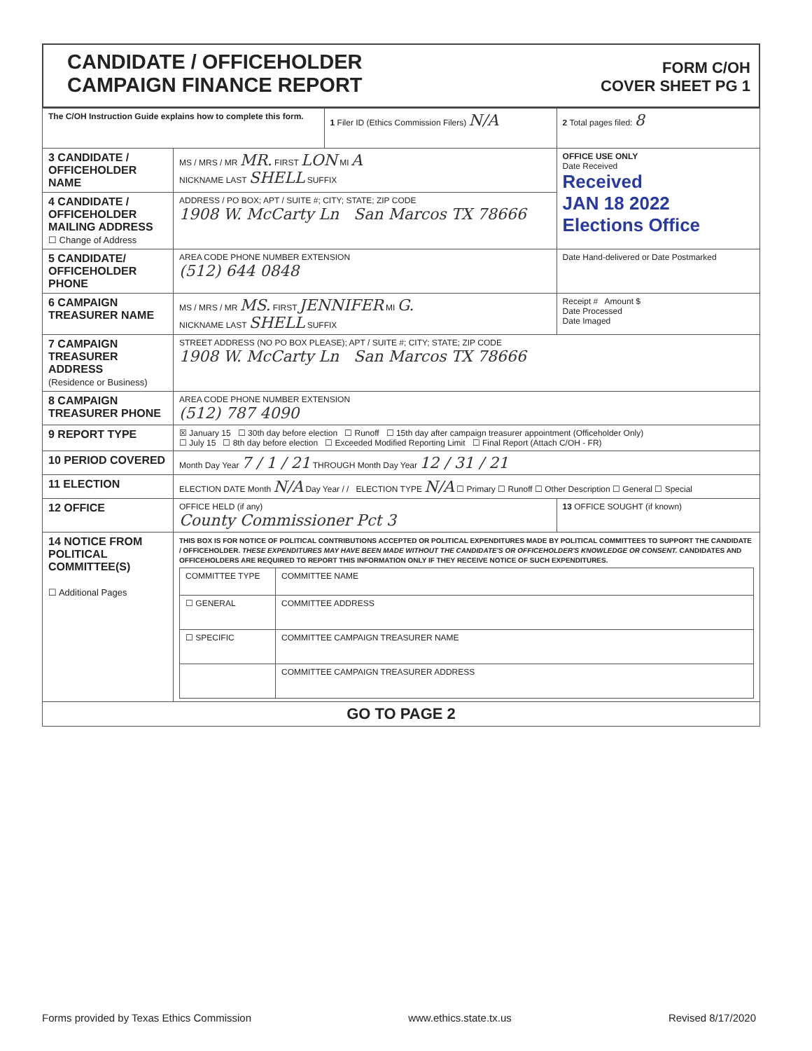CANDIDATE / OFFICEHOLDER
CAMPAIGN FINANCE REPORT
FORM C/OH
COVER SHEET PG 1
| The C/OH Instruction Guide explains how to complete this form. | | 1 Filer ID (Ethics Commission Filers) N/A | 2 Total pages filed: 8 |
| 3 CANDIDATE / OFFICEHOLDER NAME | MS / MRS / MR MR. FIRST LON MI A NICKNAME LAST SHELL SUFFIX | | OFFICE USE ONLY Date Received Received JAN 18 2022 Elections Office |
| 4 CANDIDATE / OFFICEHOLDER MAILING ADDRESS ☐ Change of Address | ADDRESS / PO BOX; APT / SUITE #; CITY; STATE; ZIP CODE 1908 W. McCarty Ln San Marcos TX 78666 | | |
| 5 CANDIDATE/ OFFICEHOLDER PHONE | AREA CODE PHONE NUMBER EXTENSION (512) 644 0848 | | Date Hand-delivered or Date Postmarked |
| 6 CAMPAIGN TREASURER NAME | MS / MRS / MR MS. FIRST JENNIFER MI G. NICKNAME LAST SHELL SUFFIX | | Receipt # Amount $ Date Processed Date Imaged |
| 7 CAMPAIGN TREASURER ADDRESS (Residence or Business) | STREET ADDRESS (NO PO BOX PLEASE); APT / SUITE #; CITY; STATE; ZIP CODE 1908 W. McCarty Ln San Marcos TX 78666 | | |
| 8 CAMPAIGN TREASURER PHONE | AREA CODE PHONE NUMBER EXTENSION (512) 787 4090 | | |
| 9 REPORT TYPE | ☒ January 15 ☐ 30th day before election ☐ Runoff ☐ 15th day after campaign treasurer appointment (Officeholder Only) ☐ July 15 ☐ 8th day before election ☐ Exceeded Modified Reporting Limit ☐ Final Report (Attach C/OH - FR) | | |
| 10 PERIOD COVERED | Month Day Year 7 / 1 / 21 THROUGH Month Day Year 12 / 31 / 21 | | |
| 11 ELECTION | ELECTION DATE Month N/A Day Year / / ELECTION TYPE N/A ☐ Primary ☐ Runoff ☐ Other Description ☐ General ☐ Special | | |
| 12 OFFICE | OFFICE HELD (if any) County Commissioner Pct 3 | | 13 OFFICE SOUGHT (if known) |
| 14 NOTICE FROM POLITICAL COMMITTEE(S) ☐ Additional Pages | THIS BOX IS FOR NOTICE OF POLITICAL CONTRIBUTIONS ACCEPTED OR POLITICAL EXPENDITURES MADE BY POLITICAL COMMITTEES TO SUPPORT THE CANDIDATE / OFFICEHOLDER. THESE EXPENDITURES MAY HAVE BEEN MADE WITHOUT THE CANDIDATE'S OR OFFICEHOLDER'S KNOWLEDGE OR CONSENT. CANDIDATES AND OFFICEHOLDERS ARE REQUIRED TO REPORT THIS INFORMATION ONLY IF THEY RECEIVE NOTICE OF SUCH EXPENDITURES. / COMMITTEE TYPE / COMMITTEE NAME / / ☐ GENERAL / COMMITTEE ADDRESS / / ☐ SPECIFIC / COMMITTEE CAMPAIGN TREASURER NAME / / / COMMITTEE CAMPAIGN TREASURER ADDRESS / | | |
| GO TO PAGE 2 | | | |
Forms provided by Texas Ethics Commission www.ethics.state.tx.us Revised 8/17/2020